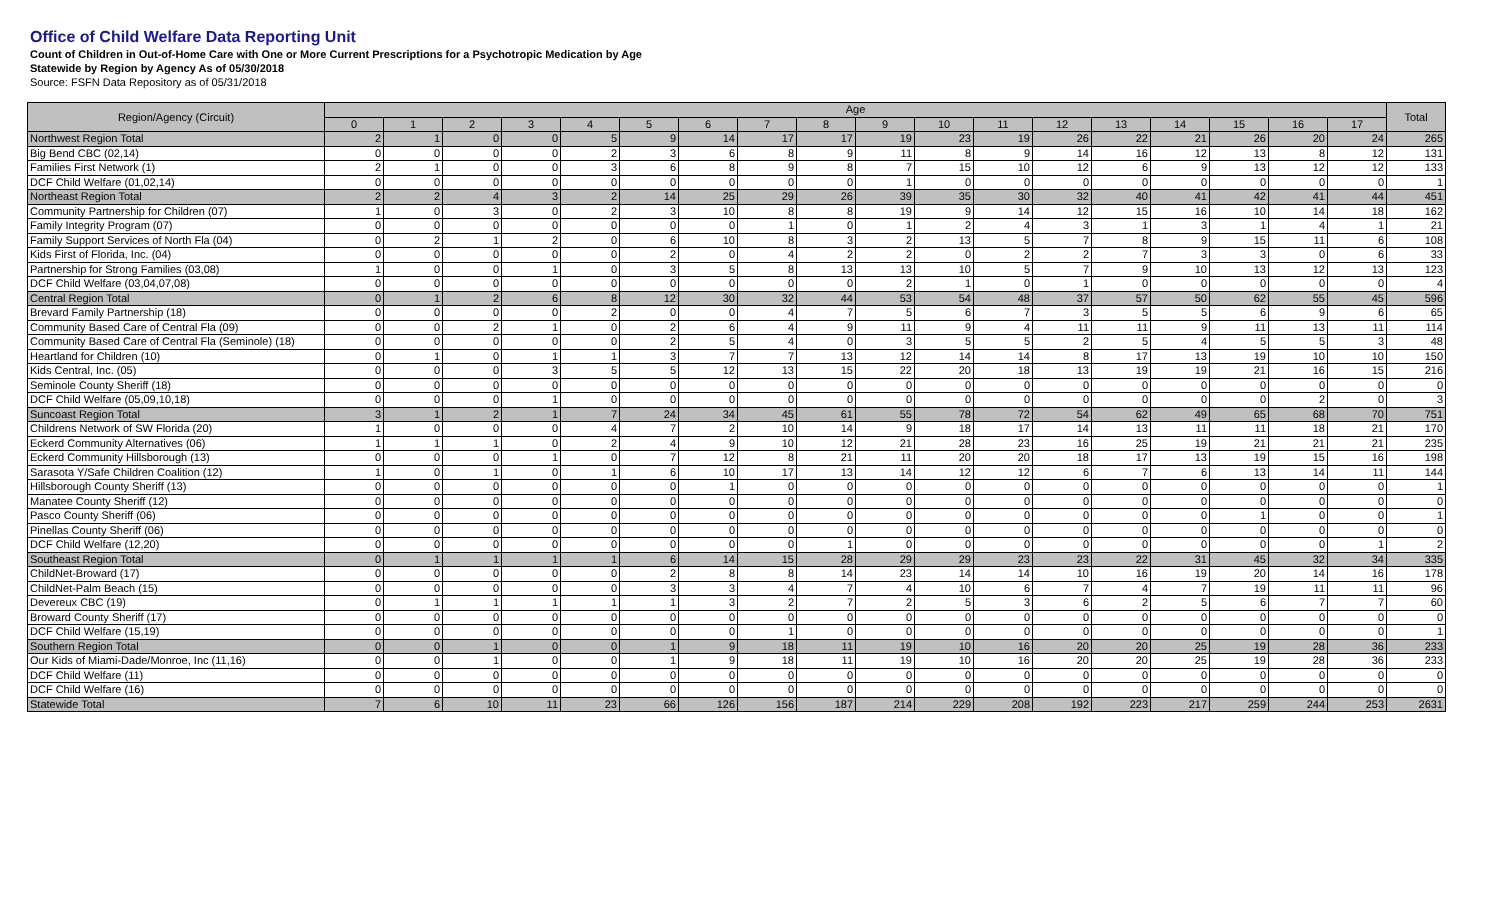Office of Child Welfare Data Reporting Unit
Count of Children in Out-of-Home Care with One or More Current Prescriptions for a Psychotropic Medication by Age
Statewide by Region by Agency As of 05/30/2018
Source: FSFN Data Repository as of 05/31/2018
| Region/Agency (Circuit) | Age | | | | | | | | | | | | | | | | | | Total |
| --- | --- | --- | --- | --- | --- | --- | --- | --- | --- | --- | --- | --- | --- | --- | --- | --- | --- | --- | --- |
| | 0 | 1 | 2 | 3 | 4 | 5 | 6 | 7 | 8 | 9 | 10 | 11 | 12 | 13 | 14 | 15 | 16 | 17 | |
| Northwest Region Total | 2 | 1 | 0 | 0 | 5 | 9 | 14 | 17 | 17 | 19 | 23 | 19 | 26 | 22 | 21 | 26 | 20 | 24 | 265 |
| Big Bend CBC (02,14) | 0 | 0 | 0 | 0 | 2 | 3 | 6 | 8 | 9 | 11 | 8 | 9 | 14 | 16 | 12 | 13 | 8 | 12 | 131 |
| Families First Network (1) | 2 | 1 | 0 | 0 | 3 | 6 | 8 | 9 | 8 | 7 | 15 | 10 | 12 | 6 | 9 | 13 | 12 | 12 | 133 |
| DCF Child Welfare (01,02,14) | 0 | 0 | 0 | 0 | 0 | 0 | 0 | 0 | 0 | 1 | 0 | 0 | 0 | 0 | 0 | 0 | 0 | 0 | 1 |
| Northeast Region Total | 2 | 2 | 4 | 3 | 2 | 14 | 25 | 29 | 26 | 39 | 35 | 30 | 32 | 40 | 41 | 42 | 41 | 44 | 451 |
| Community Partnership for Children (07) | 1 | 0 | 3 | 0 | 2 | 3 | 10 | 8 | 8 | 19 | 9 | 14 | 12 | 15 | 16 | 10 | 14 | 18 | 162 |
| Family Integrity Program (07) | 0 | 0 | 0 | 0 | 0 | 0 | 0 | 1 | 0 | 1 | 2 | 4 | 3 | 1 | 3 | 1 | 4 | 1 | 21 |
| Family Support Services of North Fla (04) | 0 | 2 | 1 | 2 | 0 | 6 | 10 | 8 | 3 | 2 | 13 | 5 | 7 | 8 | 9 | 15 | 11 | 6 | 108 |
| Kids First of Florida, Inc. (04) | 0 | 0 | 0 | 0 | 0 | 2 | 0 | 4 | 2 | 2 | 0 | 2 | 2 | 7 | 3 | 3 | 0 | 6 | 33 |
| Partnership for Strong Families (03,08) | 1 | 0 | 0 | 1 | 0 | 3 | 5 | 8 | 13 | 13 | 10 | 5 | 7 | 9 | 10 | 13 | 12 | 13 | 123 |
| DCF Child Welfare (03,04,07,08) | 0 | 0 | 0 | 0 | 0 | 0 | 0 | 0 | 0 | 2 | 1 | 0 | 1 | 0 | 0 | 0 | 0 | 0 | 4 |
| Central Region Total | 0 | 1 | 2 | 6 | 8 | 12 | 30 | 32 | 44 | 53 | 54 | 48 | 37 | 57 | 50 | 62 | 55 | 45 | 596 |
| Brevard Family Partnership (18) | 0 | 0 | 0 | 0 | 2 | 0 | 0 | 4 | 7 | 5 | 6 | 7 | 3 | 5 | 5 | 6 | 9 | 6 | 65 |
| Community Based Care of Central Fla (09) | 0 | 0 | 2 | 1 | 0 | 2 | 6 | 4 | 9 | 11 | 9 | 4 | 11 | 11 | 9 | 11 | 13 | 11 | 114 |
| Community Based Care of Central Fla (Seminole) (18) | 0 | 0 | 0 | 0 | 0 | 2 | 5 | 4 | 0 | 3 | 5 | 5 | 2 | 5 | 4 | 5 | 5 | 3 | 48 |
| Heartland for Children (10) | 0 | 1 | 0 | 1 | 1 | 3 | 7 | 7 | 13 | 12 | 14 | 14 | 8 | 17 | 13 | 19 | 10 | 10 | 150 |
| Kids Central, Inc. (05) | 0 | 0 | 0 | 3 | 5 | 5 | 12 | 13 | 15 | 22 | 20 | 18 | 13 | 19 | 19 | 21 | 16 | 15 | 216 |
| Seminole County Sheriff (18) | 0 | 0 | 0 | 0 | 0 | 0 | 0 | 0 | 0 | 0 | 0 | 0 | 0 | 0 | 0 | 0 | 0 | 0 | 0 |
| DCF Child Welfare (05,09,10,18) | 0 | 0 | 0 | 1 | 0 | 0 | 0 | 0 | 0 | 0 | 0 | 0 | 0 | 0 | 0 | 0 | 2 | 0 | 3 |
| Suncoast Region Total | 3 | 1 | 2 | 1 | 7 | 24 | 34 | 45 | 61 | 55 | 78 | 72 | 54 | 62 | 49 | 65 | 68 | 70 | 751 |
| Childrens Network of SW Florida (20) | 1 | 0 | 0 | 0 | 4 | 7 | 2 | 10 | 14 | 9 | 18 | 17 | 14 | 13 | 11 | 11 | 18 | 21 | 170 |
| Eckerd Community Alternatives (06) | 1 | 1 | 1 | 0 | 2 | 4 | 9 | 10 | 12 | 21 | 28 | 23 | 16 | 25 | 19 | 21 | 21 | 21 | 235 |
| Eckerd Community Hillsborough (13) | 0 | 0 | 0 | 1 | 0 | 7 | 12 | 8 | 21 | 11 | 20 | 20 | 18 | 17 | 13 | 19 | 15 | 16 | 198 |
| Sarasota Y/Safe Children Coalition (12) | 1 | 0 | 1 | 0 | 1 | 6 | 10 | 17 | 13 | 14 | 12 | 12 | 6 | 7 | 6 | 13 | 14 | 11 | 144 |
| Hillsborough County Sheriff (13) | 0 | 0 | 0 | 0 | 0 | 0 | 1 | 0 | 0 | 0 | 0 | 0 | 0 | 0 | 0 | 0 | 0 | 0 | 1 |
| Manatee County Sheriff (12) | 0 | 0 | 0 | 0 | 0 | 0 | 0 | 0 | 0 | 0 | 0 | 0 | 0 | 0 | 0 | 0 | 0 | 0 | 0 |
| Pasco County Sheriff (06) | 0 | 0 | 0 | 0 | 0 | 0 | 0 | 0 | 0 | 0 | 0 | 0 | 0 | 0 | 0 | 1 | 0 | 0 | 1 |
| Pinellas County Sheriff (06) | 0 | 0 | 0 | 0 | 0 | 0 | 0 | 0 | 0 | 0 | 0 | 0 | 0 | 0 | 0 | 0 | 0 | 0 | 0 |
| DCF Child Welfare (12,20) | 0 | 0 | 0 | 0 | 0 | 0 | 0 | 0 | 1 | 0 | 0 | 0 | 0 | 0 | 0 | 0 | 0 | 1 | 2 |
| Southeast Region Total | 0 | 1 | 1 | 1 | 1 | 6 | 14 | 15 | 28 | 29 | 29 | 23 | 23 | 22 | 31 | 45 | 32 | 34 | 335 |
| ChildNet-Broward (17) | 0 | 0 | 0 | 0 | 0 | 2 | 8 | 8 | 14 | 23 | 14 | 14 | 10 | 16 | 19 | 20 | 14 | 16 | 178 |
| ChildNet-Palm Beach (15) | 0 | 0 | 0 | 0 | 0 | 3 | 3 | 4 | 7 | 4 | 10 | 6 | 7 | 4 | 7 | 19 | 11 | 11 | 96 |
| Devereux CBC (19) | 0 | 1 | 1 | 1 | 1 | 1 | 3 | 2 | 7 | 2 | 5 | 3 | 6 | 2 | 5 | 6 | 7 | 7 | 60 |
| Broward County Sheriff (17) | 0 | 0 | 0 | 0 | 0 | 0 | 0 | 0 | 0 | 0 | 0 | 0 | 0 | 0 | 0 | 0 | 0 | 0 | 0 |
| DCF Child Welfare (15,19) | 0 | 0 | 0 | 0 | 0 | 0 | 0 | 1 | 0 | 0 | 0 | 0 | 0 | 0 | 0 | 0 | 0 | 0 | 1 |
| Southern Region Total | 0 | 0 | 1 | 0 | 0 | 1 | 9 | 18 | 11 | 19 | 10 | 16 | 20 | 20 | 25 | 19 | 28 | 36 | 233 |
| Our Kids of Miami-Dade/Monroe, Inc (11,16) | 0 | 0 | 1 | 0 | 0 | 1 | 9 | 18 | 11 | 19 | 10 | 16 | 20 | 20 | 25 | 19 | 28 | 36 | 233 |
| DCF Child Welfare (11) | 0 | 0 | 0 | 0 | 0 | 0 | 0 | 0 | 0 | 0 | 0 | 0 | 0 | 0 | 0 | 0 | 0 | 0 | 0 |
| DCF Child Welfare (16) | 0 | 0 | 0 | 0 | 0 | 0 | 0 | 0 | 0 | 0 | 0 | 0 | 0 | 0 | 0 | 0 | 0 | 0 | 0 |
| Statewide Total | 7 | 6 | 10 | 11 | 23 | 66 | 126 | 156 | 187 | 214 | 229 | 208 | 192 | 223 | 217 | 259 | 244 | 253 | 2631 |